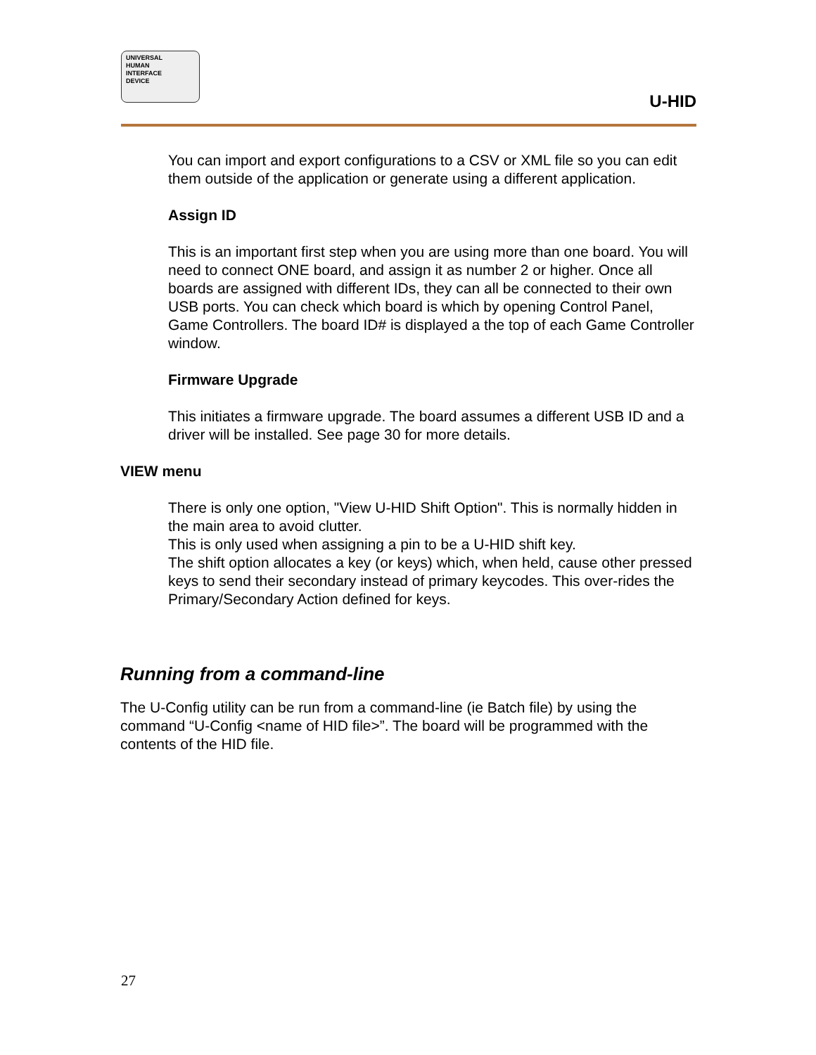UNIVERSAL
HUMAN
INTERFACE
DEVICE
U-HID
You can import and export configurations to a CSV or XML file so you can edit them outside of the application or generate using a different application.
Assign ID
This is an important first step when you are using more than one board. You will need to connect ONE board, and assign it as number 2 or higher. Once all boards are assigned with different IDs, they can all be connected to their own USB ports. You can check which board is which by opening Control Panel, Game Controllers. The board ID# is displayed a the top of each Game Controller window.
Firmware Upgrade
This initiates a firmware upgrade. The board assumes a different USB ID and a driver will be installed. See page 30 for more details.
VIEW menu
There is only one option, "View U-HID Shift Option". This is normally hidden in the main area to avoid clutter.
This is only used when assigning a pin to be a U-HID shift key.
The shift option allocates a key (or keys) which, when held, cause other pressed keys to send their secondary instead of primary keycodes. This over-rides the Primary/Secondary Action defined for keys.
Running from a command-line
The U-Config utility can be run from a command-line (ie Batch file) by using the command “U-Config <name of HID file>”. The board will be programmed with the contents of the HID file.
27